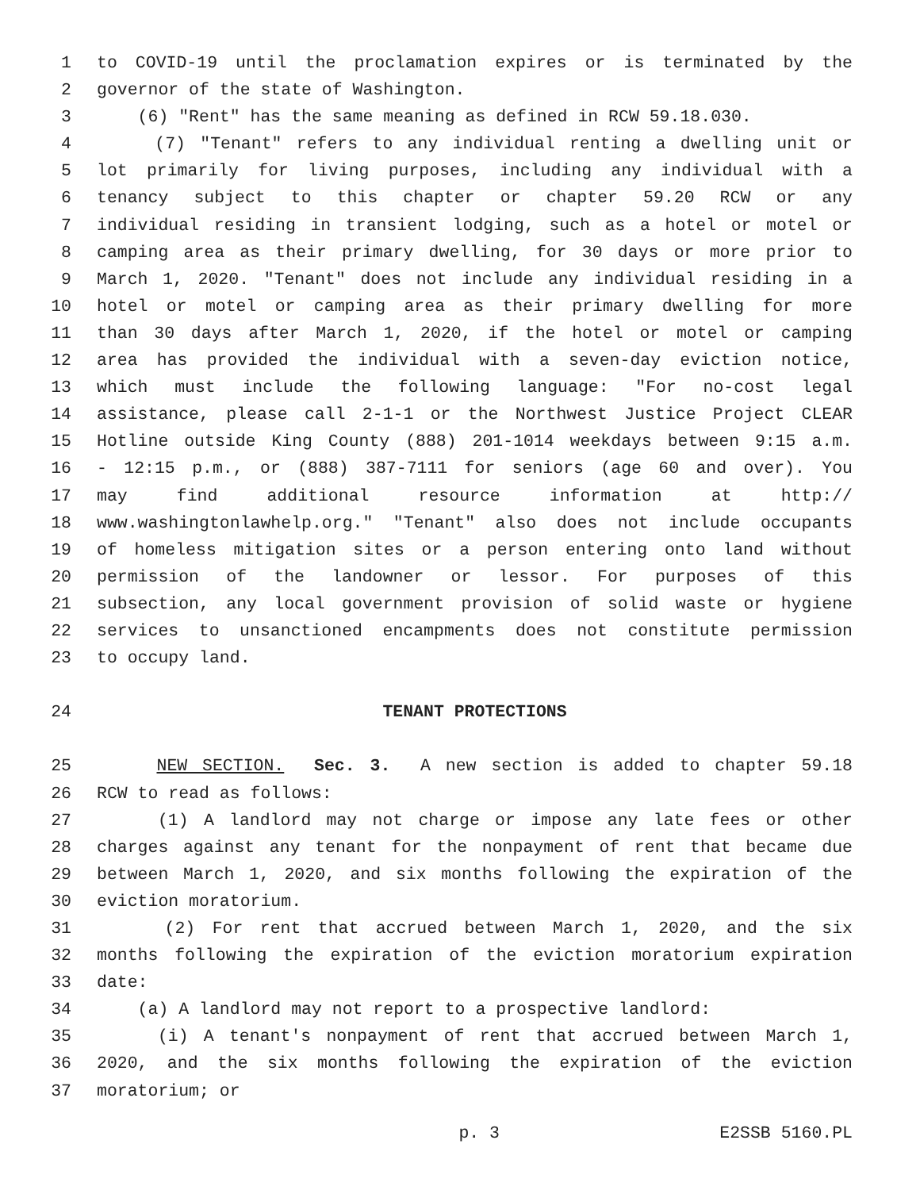1 to COVID-19 until the proclamation expires or is terminated by the
2 governor of the state of Washington.
3 (6) "Rent" has the same meaning as defined in RCW 59.18.030.
4 (7) "Tenant" refers to any individual renting a dwelling unit or
5 lot primarily for living purposes, including any individual with a
6 tenancy subject to this chapter or chapter 59.20 RCW or any
7 individual residing in transient lodging, such as a hotel or motel or
8 camping area as their primary dwelling, for 30 days or more prior to
9 March 1, 2020. "Tenant" does not include any individual residing in a
10 hotel or motel or camping area as their primary dwelling for more
11 than 30 days after March 1, 2020, if the hotel or motel or camping
12 area has provided the individual with a seven-day eviction notice,
13 which must include the following language: "For no-cost legal
14 assistance, please call 2-1-1 or the Northwest Justice Project CLEAR
15 Hotline outside King County (888) 201-1014 weekdays between 9:15 a.m.
16 - 12:15 p.m., or (888) 387-7111 for seniors (age 60 and over). You
17 may find additional resource information at http://
18 www.washingtonlawhelp.org." "Tenant" also does not include occupants
19 of homeless mitigation sites or a person entering onto land without
20 permission of the landowner or lessor. For purposes of this
21 subsection, any local government provision of solid waste or hygiene
22 services to unsanctioned encampments does not constitute permission
23 to occupy land.
24 TENANT PROTECTIONS
25 NEW SECTION. Sec. 3. A new section is added to chapter 59.18
26 RCW to read as follows:
27 (1) A landlord may not charge or impose any late fees or other
28 charges against any tenant for the nonpayment of rent that became due
29 between March 1, 2020, and six months following the expiration of the
30 eviction moratorium.
31 (2) For rent that accrued between March 1, 2020, and the six
32 months following the expiration of the eviction moratorium expiration
33 date:
34 (a) A landlord may not report to a prospective landlord:
35 (i) A tenant's nonpayment of rent that accrued between March 1,
36 2020, and the six months following the expiration of the eviction
37 moratorium; or
p. 3 E2SSB 5160.PL